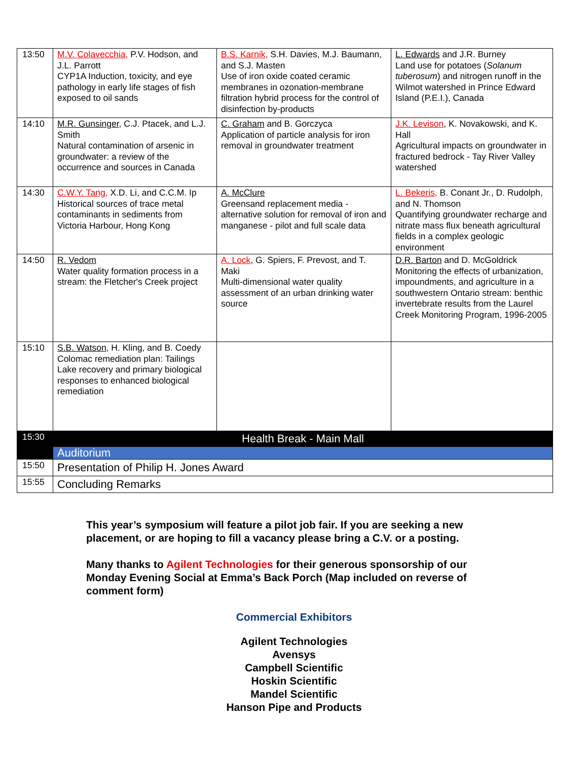| 13:50 | M.V. Colavecchia, P.V. Hodson, and J.L. Parrott CYP1A Induction, toxicity, and eye pathology in early life stages of fish exposed to oil sands | B.S. Karnik, S.H. Davies, M.J. Baumann, and S.J. Masten Use of iron oxide coated ceramic membranes in ozonation-membrane filtration hybrid process for the control of disinfection by-products | L. Edwards and J.R. Burney Land use for potatoes ( Solanum tuberosum ) and nitrogen runoff in the Wilmot watershed in Prince Edward Island (P.E.I.), Canada |
| 14:10 | M.R. Gunsinger , C.J. Ptacek, and L.J. Smith Natural contamination of arsenic in groundwater: a review of the occurrence and sources in Canada | C. Graham and B. Gorczyca Application of particle analysis for iron removal in groundwater treatment | J.K. Levison , K. Novakowski, and K. Hall Agricultural impacts on groundwater in fractured bedrock - Tay River Valley watershed |
| 14:30 | C.W.Y. Tang, X.D. Li, and C.C.M. Ip Historical sources of trace metal contaminants in sediments from Victoria Harbour, Hong Kong | A. McClure Greensand replacement media - alternative solution for removal of iron and manganese - pilot and full scale data | L. Bekeris, B. Conant Jr., D. Rudolph, and N. Thomson Quantifying groundwater recharge and nitrate mass flux beneath agricultural fields in a complex geologic environment |
| 14:50 | R. Vedom Water quality formation process in a stream: the Fletcher's Creek project | A. Lock , G. Spiers, F. Prevost, and T. Maki Multi-dimensional water quality assessment of an urban drinking water source | D.R. Barton and D. McGoldrick Monitoring the effects of urbanization, impoundments, and agriculture in a southwestern Ontario stream: benthic invertebrate results from the Laurel Creek Monitoring Program, 1996-2005 |
| 15:10 | S.B. Watson , H. Kling, and B. Coedy Colomac remediation plan: Tailings Lake recovery and primary biological responses to enhanced biological remediation | | |
| 15:30 | Health Break - Main Mall | | |
| | Auditorium | | |
| 15:50 | Presentation of Philip H. Jones Award | | |
| 15:55 | Concluding Remarks | | |
This year’s symposium will feature a pilot job fair. If you are seeking a new placement, or are hoping to fill a vacancy please bring a C.V. or a posting.
Many thanks to Agilent Technologies for their generous sponsorship of our Monday Evening Social at Emma’s Back Porch (Map included on reverse of comment form)
Commercial Exhibitors
Agilent Technologies
Avensys
Campbell Scientific
Hoskin Scientific
Mandel Scientific
Hanson Pipe and Products